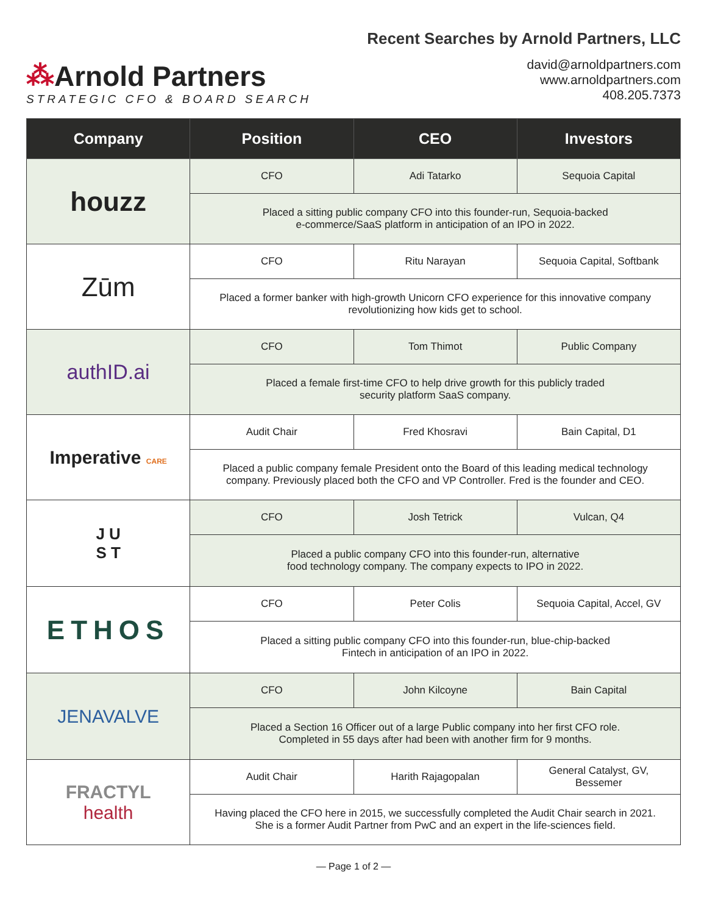⁂Arnold Partners
STRATEGIC CFO & BOARD SEARCH
Recent Searches by Arnold Partners, LLC
david@arnoldpartners.com
www.arnoldpartners.com
408.205.7373
| Company | Position | CEO | Investors |
| --- | --- | --- | --- |
| houzz | CFO | Adi Tatarko | Sequoia Capital |
| | Placed a sitting public company CFO into this founder-run, Sequoia-backed e-commerce/SaaS platform in anticipation of an IPO in 2022. | | |
| Zūm | CFO | Ritu Narayan | Sequoia Capital, Softbank |
| | Placed a former banker with high-growth Unicorn CFO experience for this innovative company revolutionizing how kids get to school. | | |
| authID.ai | CFO | Tom Thimot | Public Company |
| | Placed a female first-time CFO to help drive growth for this publicly traded security platform SaaS company. | | |
| Imperative CARE | Audit Chair | Fred Khosravi | Bain Capital, D1 |
| | Placed a public company female President onto the Board of this leading medical technology company. Previously placed both the CFO and VP Controller. Fred is the founder and CEO. | | |
| J U S T | CFO | Josh Tetrick | Vulcan, Q4 |
| | Placed a public company CFO into this founder-run, alternative food technology company. The company expects to IPO in 2022. | | |
| ETHOS | CFO | Peter Colis | Sequoia Capital, Accel, GV |
| | Placed a sitting public company CFO into this founder-run, blue-chip-backed Fintech in anticipation of an IPO in 2022. | | |
| JENAVALVE | CFO | John Kilcoyne | Bain Capital |
| | Placed a Section 16 Officer out of a large Public company into her first CFO role. Completed in 55 days after had been with another firm for 9 months. | | |
| FRACTYL health | Audit Chair | Harith Rajagopalan | General Catalyst, GV, Bessemer |
| | Having placed the CFO here in 2015, we successfully completed the Audit Chair search in 2021. She is a former Audit Partner from PwC and an expert in the life-sciences field. | | |
— Page 1 of 2 —